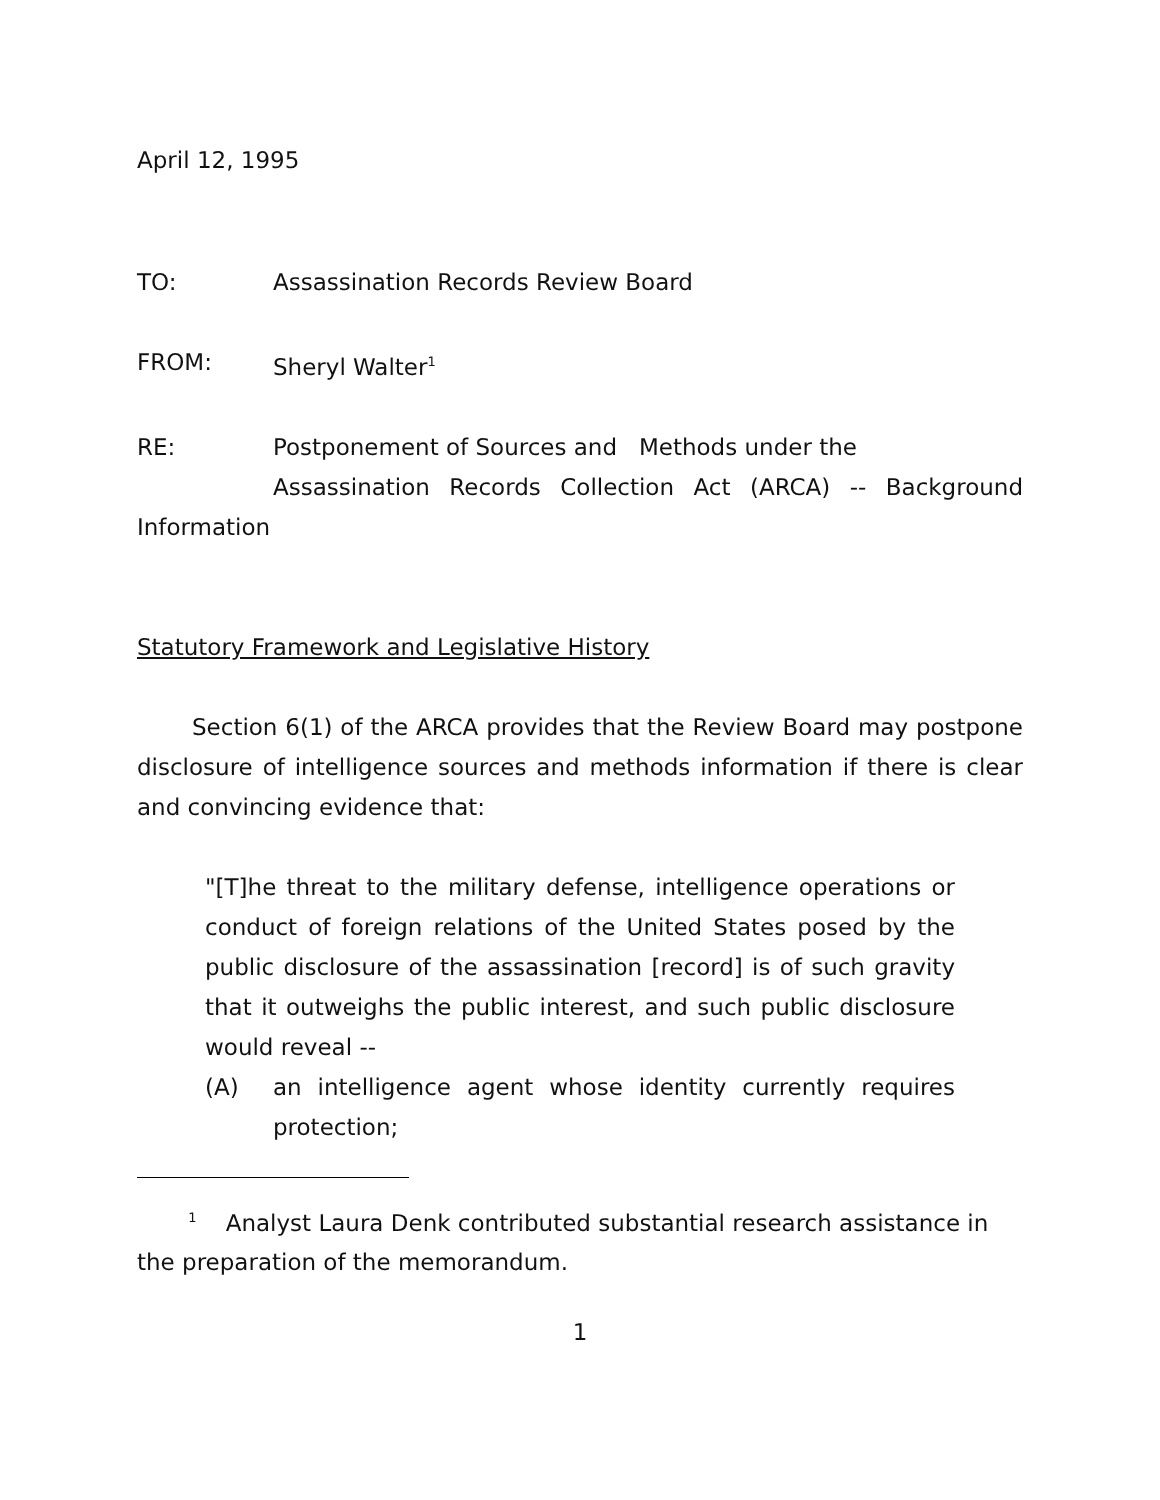April 12, 1995
TO: Assassination Records Review Board
FROM: Sheryl Walter<sup>1</sup>
RE: Postponement of Sources and Methods under the
Assassination Records Collection Act (ARCA) -- Background
Information
Statutory Framework and Legislative History
Section 6(1) of the ARCA provides that the Review Board may postpone disclosure of intelligence sources and methods information if there is clear and convincing evidence that:
"[T]he threat to the military defense, intelligence operations or conduct of foreign relations of the United States posed by the public disclosure of the assassination [record] is of such gravity that it outweighs the public interest, and such public disclosure would reveal --
(A) an intelligence agent whose identity currently requires protection;
<sup>1</sup> Analyst Laura Denk contributed substantial research assistance in the preparation of the memorandum.
1